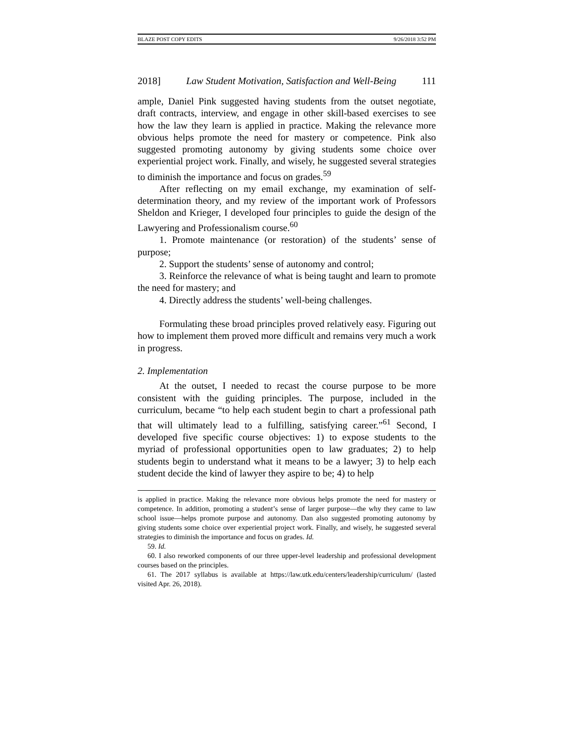BLAZE POST COPY EDITS 9/26/2018 3:52 PM
2018] Law Student Motivation, Satisfaction and Well-Being 111
ample, Daniel Pink suggested having students from the outset negotiate, draft contracts, interview, and engage in other skill-based exercises to see how the law they learn is applied in practice. Making the relevance more obvious helps promote the need for mastery or competence. Pink also suggested promoting autonomy by giving students some choice over experiential project work. Finally, and wisely, he suggested several strategies to diminish the importance and focus on grades.<sup>59</sup>
After reflecting on my email exchange, my examination of self-determination theory, and my review of the important work of Professors Sheldon and Krieger, I developed four principles to guide the design of the Lawyering and Professionalism course.<sup>60</sup>
1. Promote maintenance (or restoration) of the students’ sense of purpose;
2. Support the students’ sense of autonomy and control;
3. Reinforce the relevance of what is being taught and learn to promote the need for mastery; and
4. Directly address the students’ well-being challenges.
Formulating these broad principles proved relatively easy. Figuring out how to implement them proved more difficult and remains very much a work in progress.
2. Implementation
At the outset, I needed to recast the course purpose to be more consistent with the guiding principles. The purpose, included in the curriculum, became “to help each student begin to chart a professional path that will ultimately lead to a fulfilling, satisfying career.”<sup>61</sup> Second, I developed five specific course objectives: 1) to expose students to the myriad of professional opportunities open to law graduates; 2) to help students begin to understand what it means to be a lawyer; 3) to help each student decide the kind of lawyer they aspire to be; 4) to help
is applied in practice. Making the relevance more obvious helps promote the need for mastery or competence. In addition, promoting a student’s sense of larger purpose—the why they came to law school issue—helps promote purpose and autonomy. Dan also suggested promoting autonomy by giving students some choice over experiential project work. Finally, and wisely, he suggested several strategies to diminish the importance and focus on grades. Id.
59. Id.
60. I also reworked components of our three upper-level leadership and professional development courses based on the principles.
61. The 2017 syllabus is available at https://law.utk.edu/centers/leadership/curriculum/ (lasted visited Apr. 26, 2018).